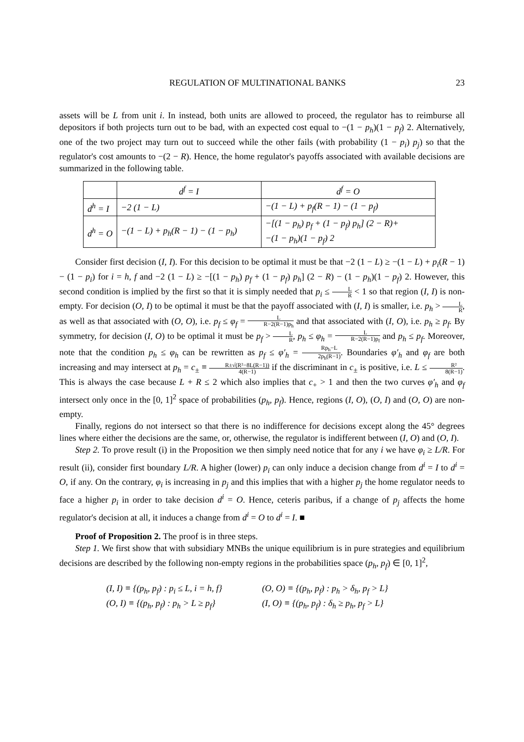REGULATION OF MULTINATIONAL BANKS 23
assets will be L from unit i. In instead, both units are allowed to proceed, the regulator has to reimburse all depositors if both projects turn out to be bad, with an expected cost equal to −(1 − p<sub>h</sub>)(1 − p<sub>f</sub>) 2. Alternatively, one of the two project may turn out to succeed while the other fails (with probability (1 − p<sub>i</sub>) p<sub>j</sub>) so that the regulator's cost amounts to −(2 − R). Hence, the home regulator's payoffs associated with available decisions are summarized in the following table.
| | d<sup>f</sup> = I | d<sup>f</sup> = O |
| d<sup>h</sup> = I | −2 (1 − L) | −(1 − L) + p<sub>f</sub>(R − 1) − (1 − p<sub>f</sub>) |
| d<sup>h</sup> = O | −(1 − L) + p<sub>h</sub>(R − 1) − (1 − p<sub>h</sub>) | −[(1 − p<sub>h</sub>) p<sub>f</sub> + (1 − p<sub>f</sub>) p<sub>h</sub>] (2 − R)+ −(1 − p<sub>h</sub>)(1 − p<sub>f</sub>) 2 |
Consider first decision (I, I). For this decision to be optimal it must be that −2 (1 − L) ≥ −(1 − L) + p<sub>i</sub>(R − 1) − (1 − p<sub>i</sub>) for i = h, f and −2 (1 − L) ≥ −[(1 − p<sub>h</sub>) p<sub>f</sub> + (1 − p<sub>f</sub>) p<sub>h</sub>] (2 − R) − (1 − p<sub>h</sub>)(1 − p<sub>f</sub>) 2. However, this second condition is implied by the first so that it is simply needed that p<sub>i</sub> ≤ L R < 1 so that region (I, I) is non-empty. For decision (O, I) to be optimal it must be that the payoff associated with (I, I) is smaller, i.e. p<sub>h</sub> > L R, as well as that associated with (O, O), i.e. p<sub>f</sub> ≤ φ<sub>f</sub> = L R−2(R−1)p<sub>h</sub> and that associated with (I, O), i.e. p<sub>h</sub> ≥ p<sub>f</sub>. By symmetry, for decision (I, O) to be optimal it must be p<sub>f</sub> > L R, p<sub>h</sub> ≤ φ<sub>h</sub> = L R−2(R−1)p<sub>f</sub> and p<sub>h</sub> ≤ p<sub>f</sub>. Moreover, note that the condition p<sub>h</sub> ≤ φ<sub>h</sub> can be rewritten as p<sub>f</sub> ≤ φ′<sub>h</sub> = Rp<sub>h</sub>−L 2p<sub>h</sub>(R−1). Boundaries φ′<sub>h</sub> and φ<sub>f</sub> are both increasing and may intersect at p<sub>h</sub> = c<sub>±</sub> ≡ R±√(R²−8L(R−1)) 4(R−1) if the discriminant in c<sub>±</sub> is positive, i.e. L ≤ R² 8(R−1). This is always the case because L + R ≤ 2 which also implies that c<sub>+</sub> > 1 and then the two curves φ′<sub>h</sub> and φ<sub>f</sub> intersect only once in the [0, 1]<sup>2</sup> space of probabilities (p<sub>h</sub>, p<sub>f</sub>). Hence, regions (I, O), (O, I) and (O, O) are non-empty.
Finally, regions do not intersect so that there is no indifference for decisions except along the 45° degrees lines where either the decisions are the same, or, otherwise, the regulator is indifferent between (I, O) and (O, I).
Step 2. To prove result (i) in the Proposition we then simply need notice that for any i we have φ<sub>i</sub> ≥ L/R. For result (ii), consider first boundary L/R. A higher (lower) p<sub>i</sub> can only induce a decision change from d<sup>i</sup> = I to d<sup>i</sup> = O, if any. On the contrary, φ<sub>i</sub> is increasing in p<sub>j</sub> and this implies that with a higher p<sub>j</sub> the home regulator needs to face a higher p<sub>i</sub> in order to take decision d<sup>i</sup> = O. Hence, ceteris paribus, if a change of p<sub>j</sub> affects the home regulator's decision at all, it induces a change from d<sup>i</sup> = O to d<sup>i</sup> = I. ■
Proof of Proposition 2. The proof is in three steps.
Step 1. We first show that with subsidiary MNBs the unique equilibrium is in pure strategies and equilibrium decisions are described by the following non-empty regions in the probabilities space (p<sub>h</sub>, p<sub>f</sub>) ∈ [0, 1]<sup>2</sup>,
(I, I) ≡ {(p<sub>h</sub>, p<sub>f</sub>) : p<sub>i</sub> ≤ L, i = h, f} (O, O) ≡ {(p<sub>h</sub>, p<sub>f</sub>) : p<sub>h</sub> > δ<sub>h</sub>, p<sub>f</sub> > L} (O, I) ≡ {(p<sub>h</sub>, p<sub>f</sub>) : p<sub>h</sub> > L ≥ p<sub>f</sub>} (I, O) ≡ {(p<sub>h</sub>, p<sub>f</sub>) : δ<sub>h</sub> ≥ p<sub>h</sub>, p<sub>f</sub> > L}